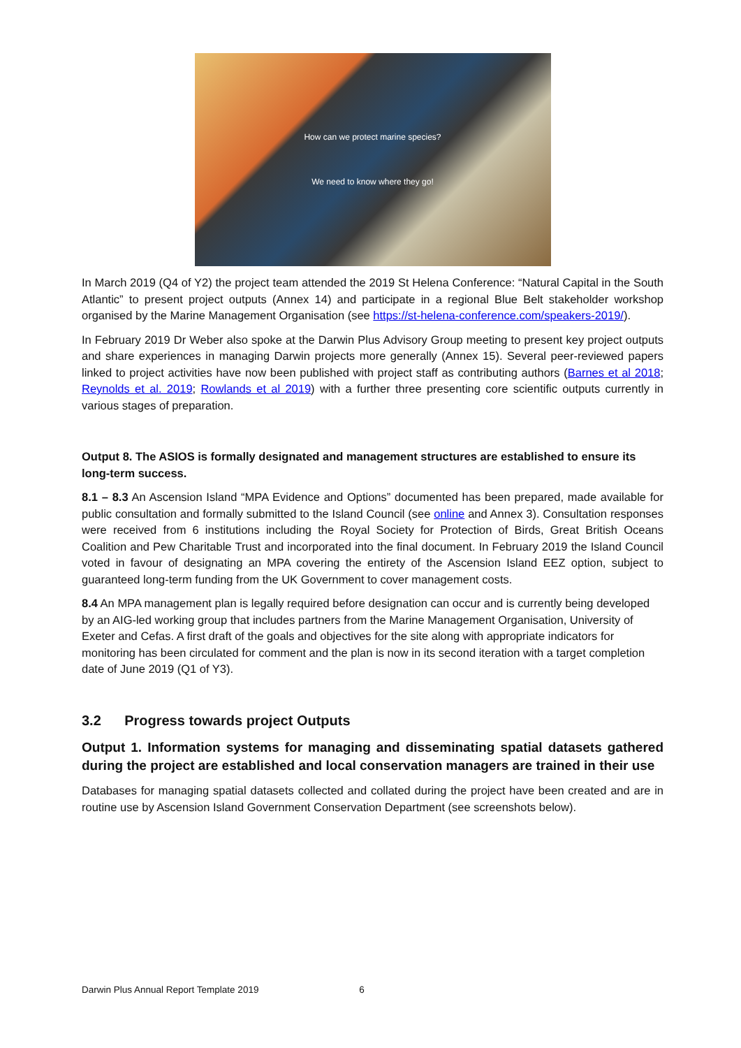How can we protect marine species?
We need to know where they go!
In March 2019 (Q4 of Y2) the project team attended the 2019 St Helena Conference: “Natural Capital in the South Atlantic” to present project outputs (Annex 14) and participate in a regional Blue Belt stakeholder workshop organised by the Marine Management Organisation (see https://st-helena-conference.com/speakers-2019/).
In February 2019 Dr Weber also spoke at the Darwin Plus Advisory Group meeting to present key project outputs and share experiences in managing Darwin projects more generally (Annex 15). Several peer-reviewed papers linked to project activities have now been published with project staff as contributing authors (Barnes et al 2018; Reynolds et al. 2019; Rowlands et al 2019) with a further three presenting core scientific outputs currently in various stages of preparation.
Output 8. The ASIOS is formally designated and management structures are established to ensure its long-term success.
8.1 – 8.3 An Ascension Island “MPA Evidence and Options” documented has been prepared, made available for public consultation and formally submitted to the Island Council (see online and Annex 3). Consultation responses were received from 6 institutions including the Royal Society for Protection of Birds, Great British Oceans Coalition and Pew Charitable Trust and incorporated into the final document. In February 2019 the Island Council voted in favour of designating an MPA covering the entirety of the Ascension Island EEZ option, subject to guaranteed long-term funding from the UK Government to cover management costs.
8.4 An MPA management plan is legally required before designation can occur and is currently being developed by an AIG-led working group that includes partners from the Marine Management Organisation, University of Exeter and Cefas. A first draft of the goals and objectives for the site along with appropriate indicators for monitoring has been circulated for comment and the plan is now in its second iteration with a target completion date of June 2019 (Q1 of Y3).
3.2 Progress towards project Outputs
Output 1. Information systems for managing and disseminating spatial datasets gathered during the project are established and local conservation managers are trained in their use
Databases for managing spatial datasets collected and collated during the project have been created and are in routine use by Ascension Island Government Conservation Department (see screenshots below).
Darwin Plus Annual Report Template 2019 6